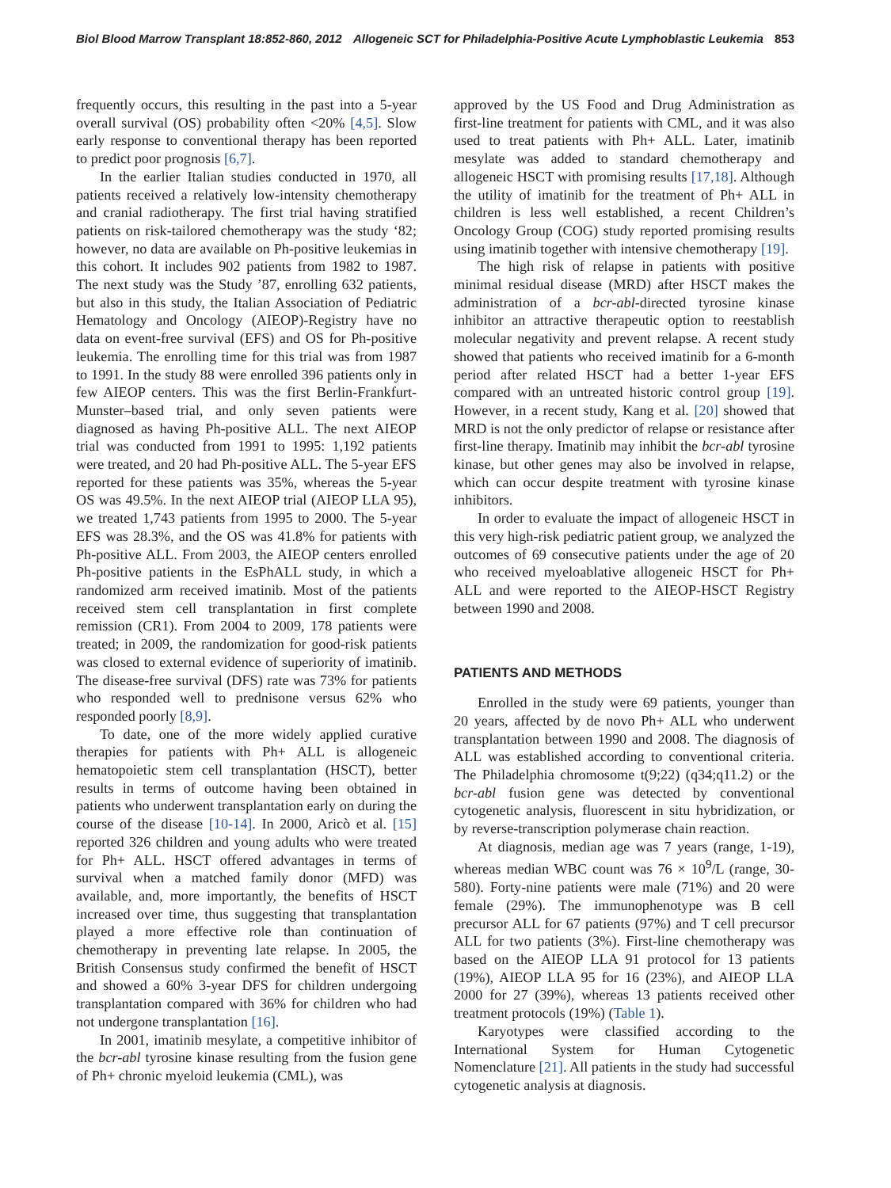Biol Blood Marrow Transplant 18:852-860, 2012 Allogeneic SCT for Philadelphia-Positive Acute Lymphoblastic Leukemia 853
frequently occurs, this resulting in the past into a 5-year overall survival (OS) probability often <20% [4,5]. Slow early response to conventional therapy has been reported to predict poor prognosis [6,7].
In the earlier Italian studies conducted in 1970, all patients received a relatively low-intensity chemotherapy and cranial radiotherapy. The first trial having stratified patients on risk-tailored chemotherapy was the study ‘82; however, no data are available on Ph-positive leukemias in this cohort. It includes 902 patients from 1982 to 1987. The next study was the Study ’87, enrolling 632 patients, but also in this study, the Italian Association of Pediatric Hematology and Oncology (AIEOP)-Registry have no data on event-free survival (EFS) and OS for Ph-positive leukemia. The enrolling time for this trial was from 1987 to 1991. In the study 88 were enrolled 396 patients only in few AIEOP centers. This was the first Berlin-Frankfurt-Munster–based trial, and only seven patients were diagnosed as having Ph-positive ALL. The next AIEOP trial was conducted from 1991 to 1995: 1,192 patients were treated, and 20 had Ph-positive ALL. The 5-year EFS reported for these patients was 35%, whereas the 5-year OS was 49.5%. In the next AIEOP trial (AIEOP LLA 95), we treated 1,743 patients from 1995 to 2000. The 5-year EFS was 28.3%, and the OS was 41.8% for patients with Ph-positive ALL. From 2003, the AIEOP centers enrolled Ph-positive patients in the EsPhALL study, in which a randomized arm received imatinib. Most of the patients received stem cell transplantation in first complete remission (CR1). From 2004 to 2009, 178 patients were treated; in 2009, the randomization for good-risk patients was closed to external evidence of superiority of imatinib. The disease-free survival (DFS) rate was 73% for patients who responded well to prednisone versus 62% who responded poorly [8,9].
To date, one of the more widely applied curative therapies for patients with Ph+ ALL is allogeneic hematopoietic stem cell transplantation (HSCT), better results in terms of outcome having been obtained in patients who underwent transplantation early on during the course of the disease [10-14]. In 2000, Aricò et al. [15] reported 326 children and young adults who were treated for Ph+ ALL. HSCT offered advantages in terms of survival when a matched family donor (MFD) was available, and, more importantly, the benefits of HSCT increased over time, thus suggesting that transplantation played a more effective role than continuation of chemotherapy in preventing late relapse. In 2005, the British Consensus study confirmed the benefit of HSCT and showed a 60% 3-year DFS for children undergoing transplantation compared with 36% for children who had not undergone transplantation [16].
In 2001, imatinib mesylate, a competitive inhibitor of the bcr-abl tyrosine kinase resulting from the fusion gene of Ph+ chronic myeloid leukemia (CML), was
approved by the US Food and Drug Administration as first-line treatment for patients with CML, and it was also used to treat patients with Ph+ ALL. Later, imatinib mesylate was added to standard chemotherapy and allogeneic HSCT with promising results [17,18]. Although the utility of imatinib for the treatment of Ph+ ALL in children is less well established, a recent Children’s Oncology Group (COG) study reported promising results using imatinib together with intensive chemotherapy [19].
The high risk of relapse in patients with positive minimal residual disease (MRD) after HSCT makes the administration of a bcr-abl-directed tyrosine kinase inhibitor an attractive therapeutic option to reestablish molecular negativity and prevent relapse. A recent study showed that patients who received imatinib for a 6-month period after related HSCT had a better 1-year EFS compared with an untreated historic control group [19]. However, in a recent study, Kang et al. [20] showed that MRD is not the only predictor of relapse or resistance after first-line therapy. Imatinib may inhibit the bcr-abl tyrosine kinase, but other genes may also be involved in relapse, which can occur despite treatment with tyrosine kinase inhibitors.
In order to evaluate the impact of allogeneic HSCT in this very high-risk pediatric patient group, we analyzed the outcomes of 69 consecutive patients under the age of 20 who received myeloablative allogeneic HSCT for Ph+ ALL and were reported to the AIEOP-HSCT Registry between 1990 and 2008.
PATIENTS AND METHODS
Enrolled in the study were 69 patients, younger than 20 years, affected by de novo Ph+ ALL who underwent transplantation between 1990 and 2008. The diagnosis of ALL was established according to conventional criteria. The Philadelphia chromosome t(9;22) (q34;q11.2) or the bcr-abl fusion gene was detected by conventional cytogenetic analysis, fluorescent in situ hybridization, or by reverse-transcription polymerase chain reaction.
At diagnosis, median age was 7 years (range, 1-19), whereas median WBC count was 76 × 10<sup>9</sup>/L (range, 30-580). Forty-nine patients were male (71%) and 20 were female (29%). The immunophenotype was B cell precursor ALL for 67 patients (97%) and T cell precursor ALL for two patients (3%). First-line chemotherapy was based on the AIEOP LLA 91 protocol for 13 patients (19%), AIEOP LLA 95 for 16 (23%), and AIEOP LLA 2000 for 27 (39%), whereas 13 patients received other treatment protocols (19%) (Table 1).
Karyotypes were classified according to the International System for Human Cytogenetic Nomenclature [21]. All patients in the study had successful cytogenetic analysis at diagnosis.